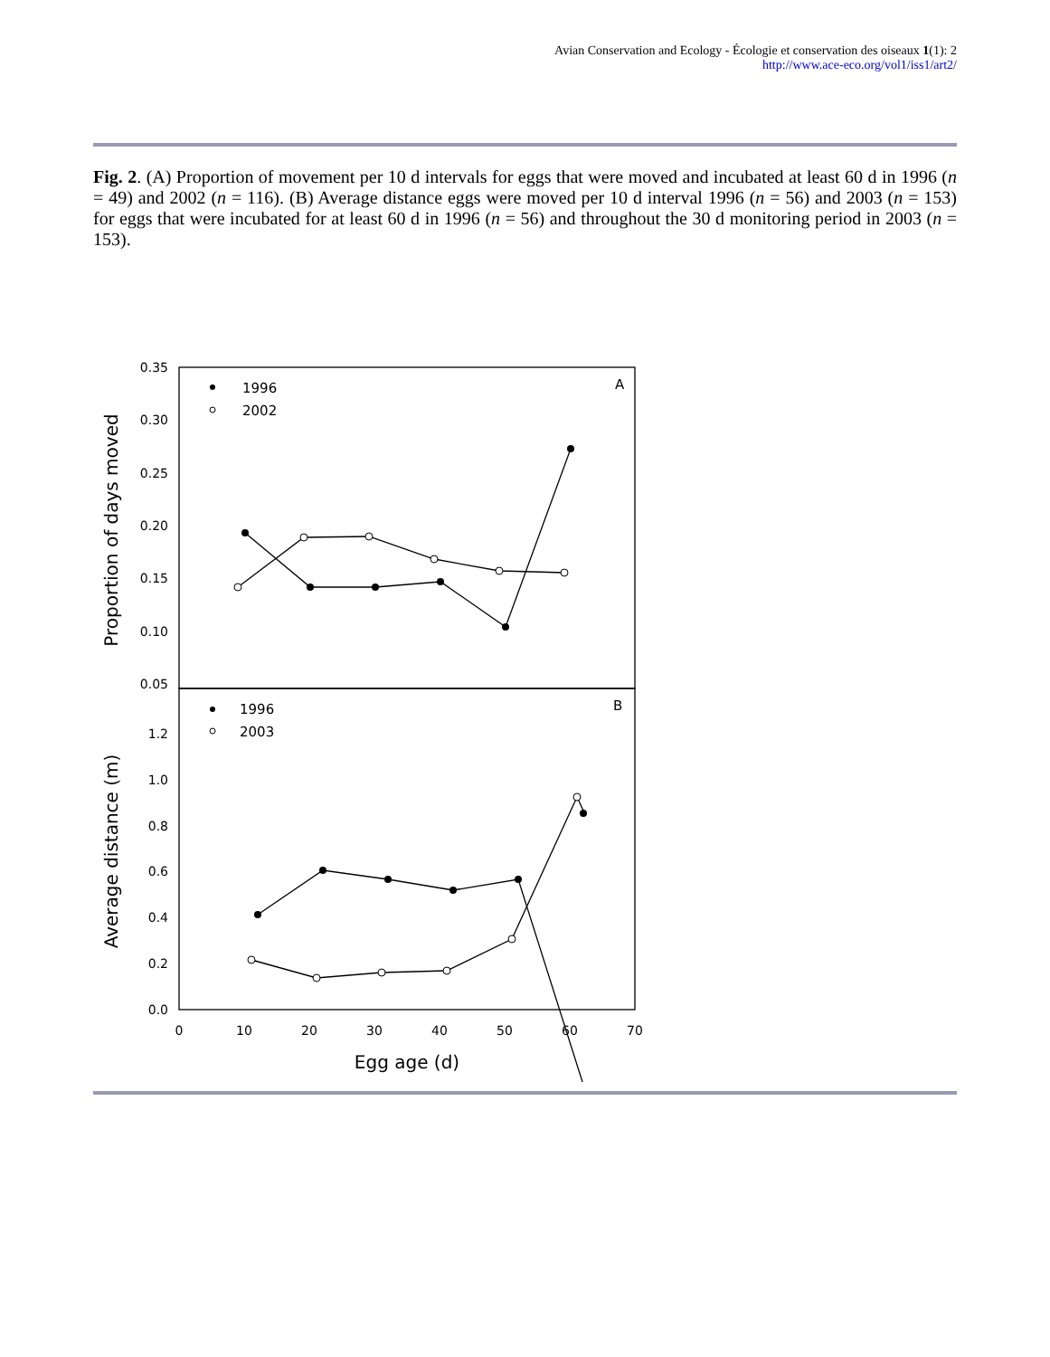Avian Conservation and Ecology - Écologie et conservation des oiseaux 1(1): 2
http://www.ace-eco.org/vol1/iss1/art2/
Fig. 2. (A) Proportion of movement per 10 d intervals for eggs that were moved and incubated at least 60 d in 1996 (n = 49) and 2002 (n = 116). (B) Average distance eggs were moved per 10 d interval 1996 (n = 56) and 2003 (n = 153) for eggs that were incubated for at least 60 d in 1996 (n = 56) and throughout the 30 d monitoring period in 2003 (n = 153).
1996
2002
A
1996
2003
B
0.35
0.30
0.25
0.20
0.15
0.10
0.05
1.2
1.0
0.8
0.6
0.4
0.2
0.0
0
10
20
30
40
50
60
70
Egg age (d)
Proportion of days moved
Average distance (m)